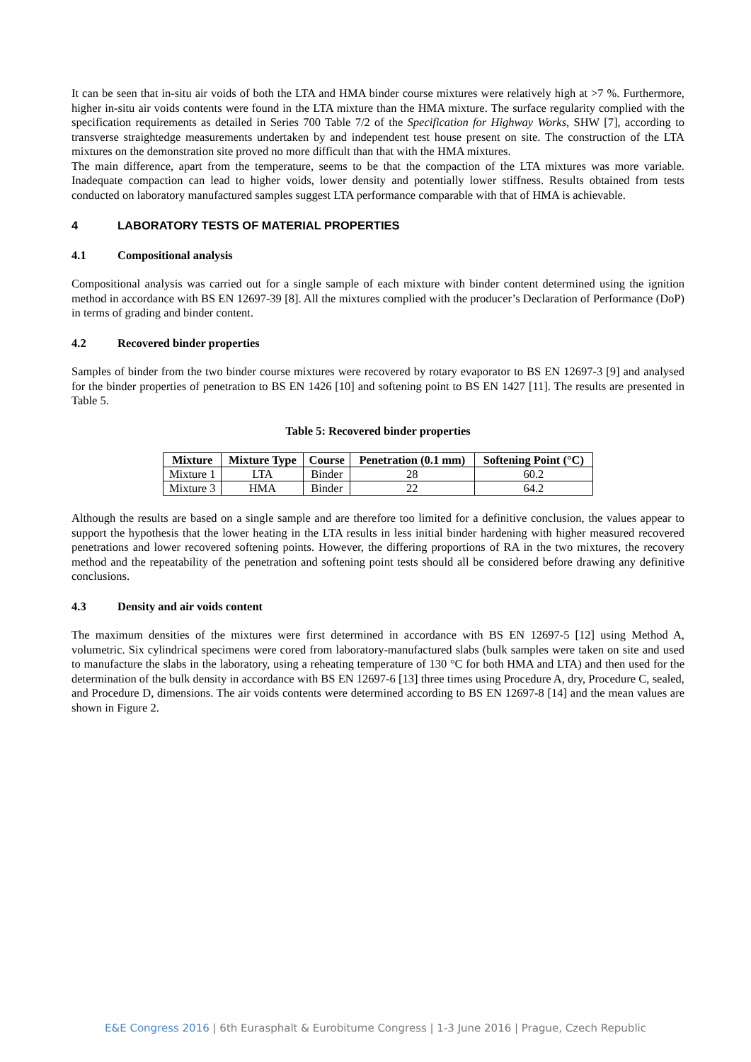It can be seen that in-situ air voids of both the LTA and HMA binder course mixtures were relatively high at >7 %. Furthermore, higher in-situ air voids contents were found in the LTA mixture than the HMA mixture. The surface regularity complied with the specification requirements as detailed in Series 700 Table 7/2 of the Specification for Highway Works, SHW [7], according to transverse straightedge measurements undertaken by and independent test house present on site. The construction of the LTA mixtures on the demonstration site proved no more difficult than that with the HMA mixtures.
The main difference, apart from the temperature, seems to be that the compaction of the LTA mixtures was more variable. Inadequate compaction can lead to higher voids, lower density and potentially lower stiffness. Results obtained from tests conducted on laboratory manufactured samples suggest LTA performance comparable with that of HMA is achievable.
4 LABORATORY TESTS OF MATERIAL PROPERTIES
4.1 Compositional analysis
Compositional analysis was carried out for a single sample of each mixture with binder content determined using the ignition method in accordance with BS EN 12697-39 [8]. All the mixtures complied with the producer’s Declaration of Performance (DoP) in terms of grading and binder content.
4.2 Recovered binder properties
Samples of binder from the two binder course mixtures were recovered by rotary evaporator to BS EN 12697-3 [9] and analysed for the binder properties of penetration to BS EN 1426 [10] and softening point to BS EN 1427 [11]. The results are presented in Table 5.
Table 5: Recovered binder properties
| Mixture | Mixture Type | Course | Penetration (0.1 mm) | Softening Point (°C) |
| --- | --- | --- | --- | --- |
| Mixture 1 | LTA | Binder | 28 | 60.2 |
| Mixture 3 | HMA | Binder | 22 | 64.2 |
Although the results are based on a single sample and are therefore too limited for a definitive conclusion, the values appear to support the hypothesis that the lower heating in the LTA results in less initial binder hardening with higher measured recovered penetrations and lower recovered softening points. However, the differing proportions of RA in the two mixtures, the recovery method and the repeatability of the penetration and softening point tests should all be considered before drawing any definitive conclusions.
4.3 Density and air voids content
The maximum densities of the mixtures were first determined in accordance with BS EN 12697-5 [12] using Method A, volumetric. Six cylindrical specimens were cored from laboratory-manufactured slabs (bulk samples were taken on site and used to manufacture the slabs in the laboratory, using a reheating temperature of 130 °C for both HMA and LTA) and then used for the determination of the bulk density in accordance with BS EN 12697-6 [13] three times using Procedure A, dry, Procedure C, sealed, and Procedure D, dimensions. The air voids contents were determined according to BS EN 12697-8 [14] and the mean values are shown in Figure 2.
E&E Congress 2016 | 6th Eurasphalt & Eurobitume Congress | 1-3 June 2016 | Prague, Czech Republic